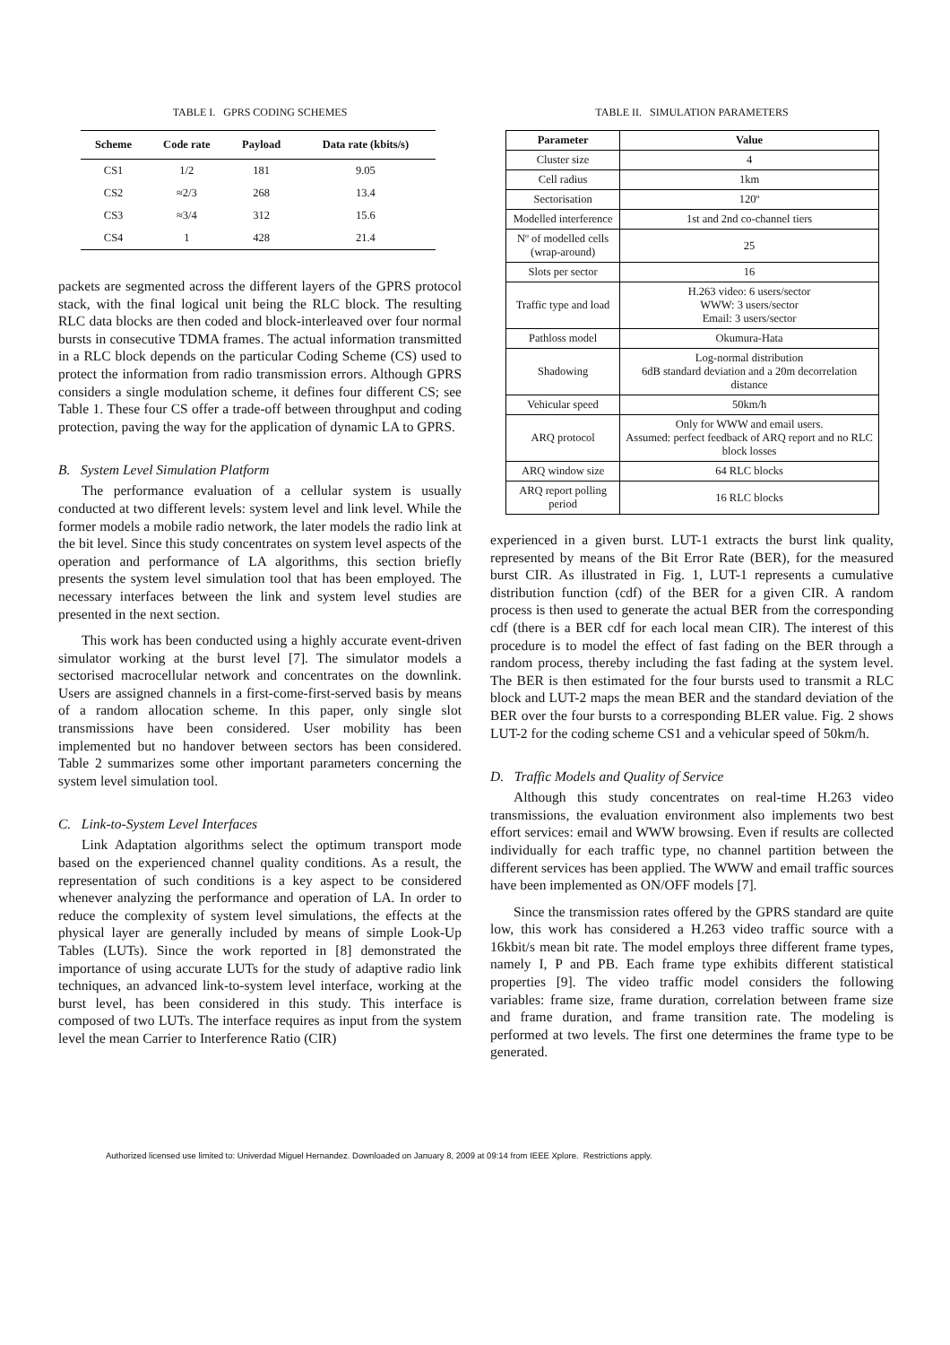TABLE I. GPRS CODING SCHEMES
| Scheme | Code rate | Payload | Data rate (kbits/s) |
| --- | --- | --- | --- |
| CS1 | 1/2 | 181 | 9.05 |
| CS2 | ≈2/3 | 268 | 13.4 |
| CS3 | ≈3/4 | 312 | 15.6 |
| CS4 | 1 | 428 | 21.4 |
packets are segmented across the different layers of the GPRS protocol stack, with the final logical unit being the RLC block. The resulting RLC data blocks are then coded and block-interleaved over four normal bursts in consecutive TDMA frames. The actual information transmitted in a RLC block depends on the particular Coding Scheme (CS) used to protect the information from radio transmission errors. Although GPRS considers a single modulation scheme, it defines four different CS; see Table 1. These four CS offer a trade-off between throughput and coding protection, paving the way for the application of dynamic LA to GPRS.
B. System Level Simulation Platform
The performance evaluation of a cellular system is usually conducted at two different levels: system level and link level. While the former models a mobile radio network, the later models the radio link at the bit level. Since this study concentrates on system level aspects of the operation and performance of LA algorithms, this section briefly presents the system level simulation tool that has been employed. The necessary interfaces between the link and system level studies are presented in the next section.
This work has been conducted using a highly accurate event-driven simulator working at the burst level [7]. The simulator models a sectorised macrocellular network and concentrates on the downlink. Users are assigned channels in a first-come-first-served basis by means of a random allocation scheme. In this paper, only single slot transmissions have been considered. User mobility has been implemented but no handover between sectors has been considered. Table 2 summarizes some other important parameters concerning the system level simulation tool.
C. Link-to-System Level Interfaces
Link Adaptation algorithms select the optimum transport mode based on the experienced channel quality conditions. As a result, the representation of such conditions is a key aspect to be considered whenever analyzing the performance and operation of LA. In order to reduce the complexity of system level simulations, the effects at the physical layer are generally included by means of simple Look-Up Tables (LUTs). Since the work reported in [8] demonstrated the importance of using accurate LUTs for the study of adaptive radio link techniques, an advanced link-to-system level interface, working at the burst level, has been considered in this study. This interface is composed of two LUTs. The interface requires as input from the system level the mean Carrier to Interference Ratio (CIR)
TABLE II. SIMULATION PARAMETERS
| Parameter | Value |
| --- | --- |
| Cluster size | 4 |
| Cell radius | 1km |
| Sectorisation | 120º |
| Modelled interference | 1st and 2nd co-channel tiers |
| Nº of modelled cells (wrap-around) | 25 |
| Slots per sector | 16 |
| Traffic type and load | H.263 video: 6 users/sector WWW: 3 users/sector Email: 3 users/sector |
| Pathloss model | Okumura-Hata |
| Shadowing | Log-normal distribution 6dB standard deviation and a 20m decorrelation distance |
| Vehicular speed | 50km/h |
| ARQ protocol | Only for WWW and email users. Assumed: perfect feedback of ARQ report and no RLC block losses |
| ARQ window size | 64 RLC blocks |
| ARQ report polling period | 16 RLC blocks |
experienced in a given burst. LUT-1 extracts the burst link quality, represented by means of the Bit Error Rate (BER), for the measured burst CIR. As illustrated in Fig. 1, LUT-1 represents a cumulative distribution function (cdf) of the BER for a given CIR. A random process is then used to generate the actual BER from the corresponding cdf (there is a BER cdf for each local mean CIR). The interest of this procedure is to model the effect of fast fading on the BER through a random process, thereby including the fast fading at the system level. The BER is then estimated for the four bursts used to transmit a RLC block and LUT-2 maps the mean BER and the standard deviation of the BER over the four bursts to a corresponding BLER value. Fig. 2 shows LUT-2 for the coding scheme CS1 and a vehicular speed of 50km/h.
D. Traffic Models and Quality of Service
Although this study concentrates on real-time H.263 video transmissions, the evaluation environment also implements two best effort services: email and WWW browsing. Even if results are collected individually for each traffic type, no channel partition between the different services has been applied. The WWW and email traffic sources have been implemented as ON/OFF models [7].
Since the transmission rates offered by the GPRS standard are quite low, this work has considered a H.263 video traffic source with a 16kbit/s mean bit rate. The model employs three different frame types, namely I, P and PB. Each frame type exhibits different statistical properties [9]. The video traffic model considers the following variables: frame size, frame duration, correlation between frame size and frame duration, and frame transition rate. The modeling is performed at two levels. The first one determines the frame type to be generated.
Authorized licensed use limited to: Univerdad Miguel Hernandez. Downloaded on January 8, 2009 at 09:14 from IEEE Xplore. Restrictions apply.